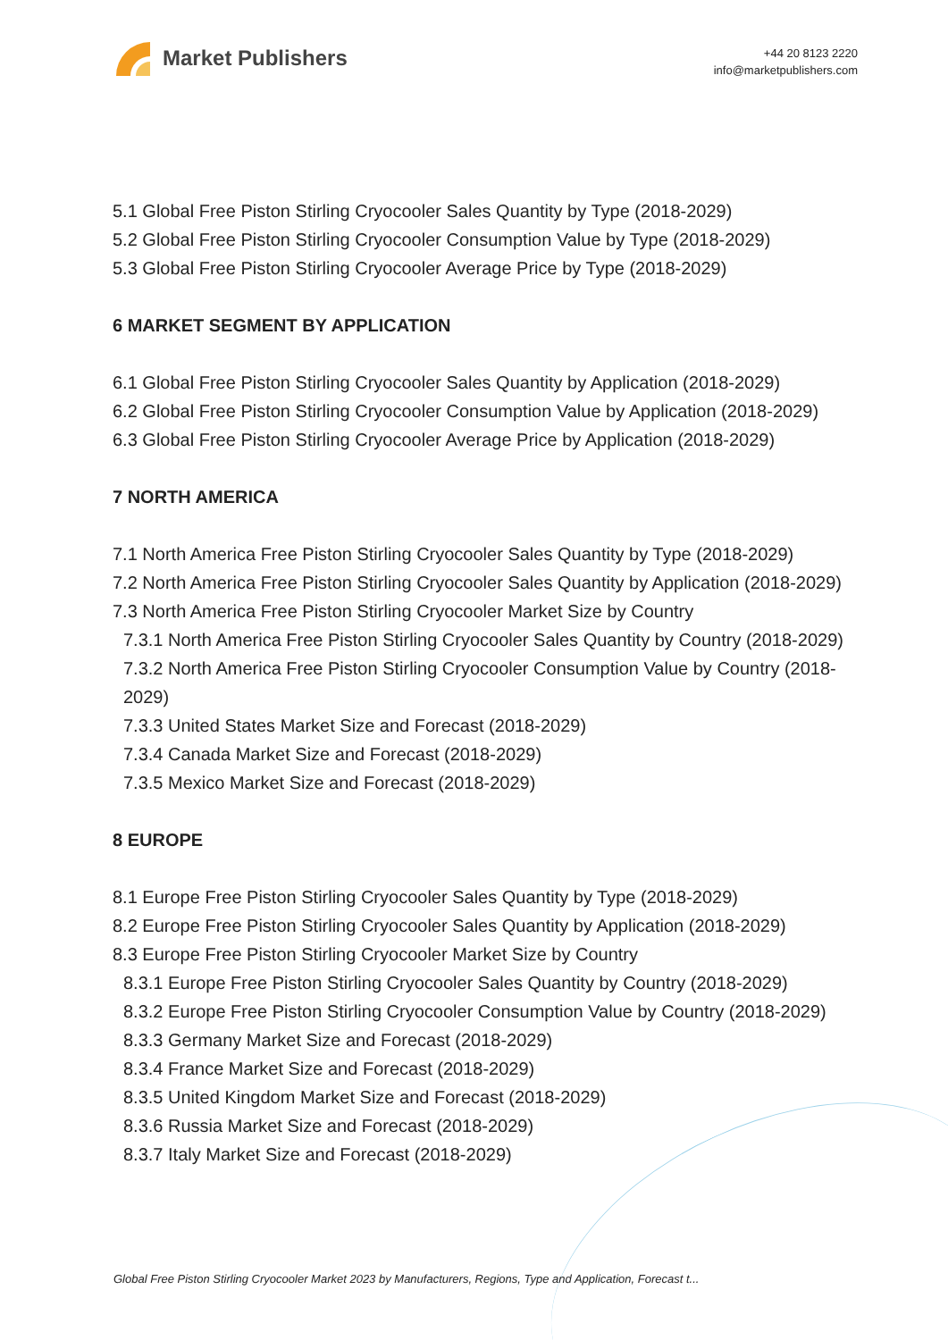Market Publishers
+44 20 8123 2220
info@marketpublishers.com
5.1 Global Free Piston Stirling Cryocooler Sales Quantity by Type (2018-2029)
5.2 Global Free Piston Stirling Cryocooler Consumption Value by Type (2018-2029)
5.3 Global Free Piston Stirling Cryocooler Average Price by Type (2018-2029)
6 MARKET SEGMENT BY APPLICATION
6.1 Global Free Piston Stirling Cryocooler Sales Quantity by Application (2018-2029)
6.2 Global Free Piston Stirling Cryocooler Consumption Value by Application (2018-2029)
6.3 Global Free Piston Stirling Cryocooler Average Price by Application (2018-2029)
7 NORTH AMERICA
7.1 North America Free Piston Stirling Cryocooler Sales Quantity by Type (2018-2029)
7.2 North America Free Piston Stirling Cryocooler Sales Quantity by Application (2018-2029)
7.3 North America Free Piston Stirling Cryocooler Market Size by Country
7.3.1 North America Free Piston Stirling Cryocooler Sales Quantity by Country (2018-2029)
7.3.2 North America Free Piston Stirling Cryocooler Consumption Value by Country (2018-2029)
7.3.3 United States Market Size and Forecast (2018-2029)
7.3.4 Canada Market Size and Forecast (2018-2029)
7.3.5 Mexico Market Size and Forecast (2018-2029)
8 EUROPE
8.1 Europe Free Piston Stirling Cryocooler Sales Quantity by Type (2018-2029)
8.2 Europe Free Piston Stirling Cryocooler Sales Quantity by Application (2018-2029)
8.3 Europe Free Piston Stirling Cryocooler Market Size by Country
8.3.1 Europe Free Piston Stirling Cryocooler Sales Quantity by Country (2018-2029)
8.3.2 Europe Free Piston Stirling Cryocooler Consumption Value by Country (2018-2029)
8.3.3 Germany Market Size and Forecast (2018-2029)
8.3.4 France Market Size and Forecast (2018-2029)
8.3.5 United Kingdom Market Size and Forecast (2018-2029)
8.3.6 Russia Market Size and Forecast (2018-2029)
8.3.7 Italy Market Size and Forecast (2018-2029)
Global Free Piston Stirling Cryocooler Market 2023 by Manufacturers, Regions, Type and Application, Forecast t...